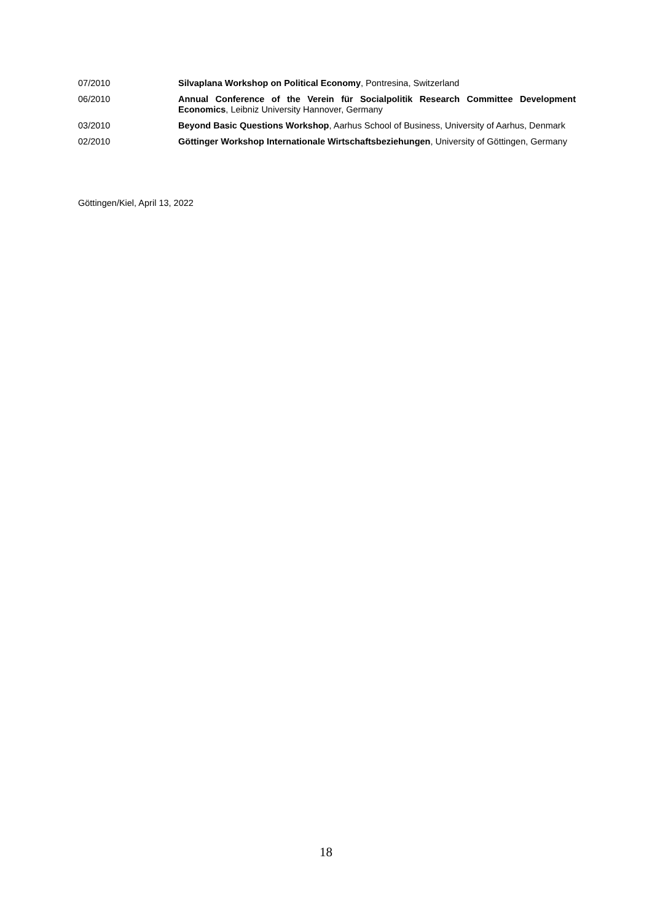07/2010 Silvaplana Workshop on Political Economy, Pontresina, Switzerland
06/2010 Annual Conference of the Verein für Socialpolitik Research Committee Development Economics, Leibniz University Hannover, Germany
03/2010 Beyond Basic Questions Workshop, Aarhus School of Business, University of Aarhus, Denmark
02/2010 Göttinger Workshop Internationale Wirtschaftsbeziehungen, University of Göttingen, Germany
Göttingen/Kiel, April 13, 2022
18